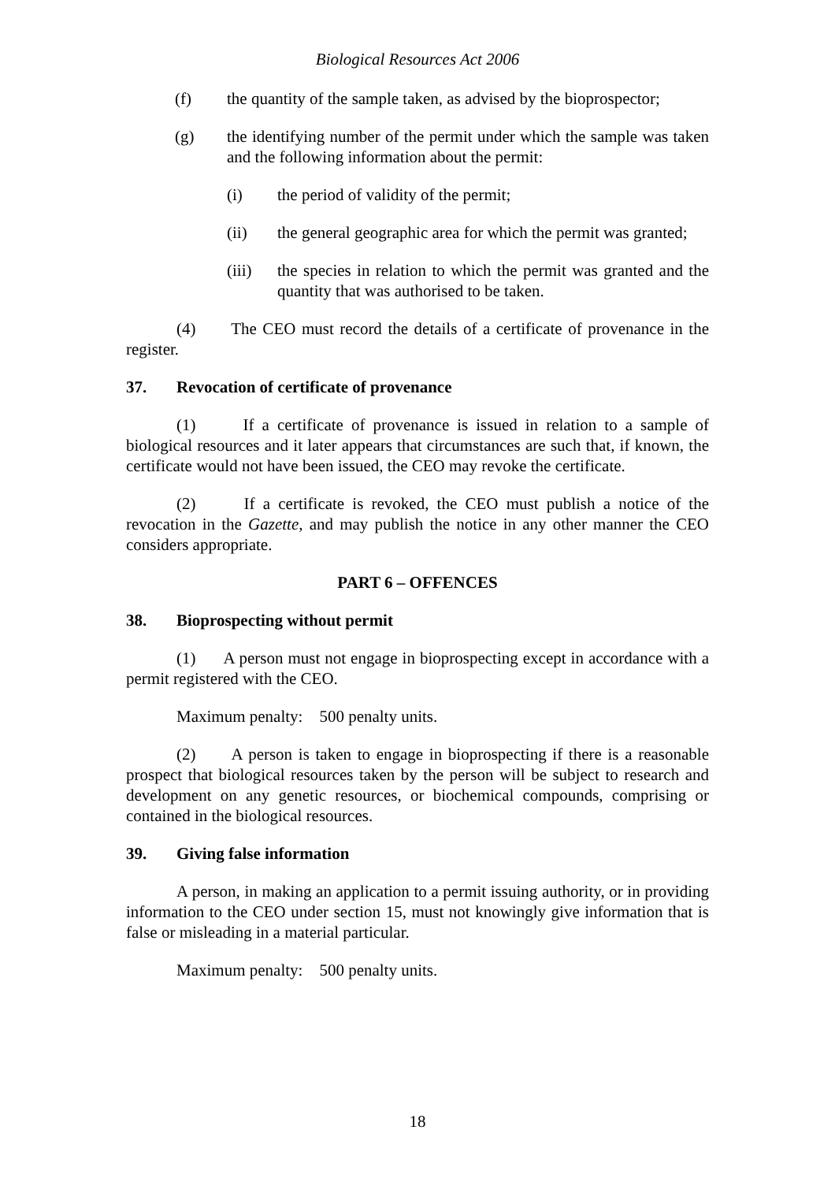Biological Resources Act 2006
(f) the quantity of the sample taken, as advised by the bioprospector;
(g) the identifying number of the permit under which the sample was taken and the following information about the permit:
(i) the period of validity of the permit;
(ii) the general geographic area for which the permit was granted;
(iii) the species in relation to which the permit was granted and the quantity that was authorised to be taken.
(4) The CEO must record the details of a certificate of provenance in the register.
37. Revocation of certificate of provenance
(1) If a certificate of provenance is issued in relation to a sample of biological resources and it later appears that circumstances are such that, if known, the certificate would not have been issued, the CEO may revoke the certificate.
(2) If a certificate is revoked, the CEO must publish a notice of the revocation in the Gazette, and may publish the notice in any other manner the CEO considers appropriate.
PART 6 – OFFENCES
38. Bioprospecting without permit
(1) A person must not engage in bioprospecting except in accordance with a permit registered with the CEO.
Maximum penalty: 500 penalty units.
(2) A person is taken to engage in bioprospecting if there is a reasonable prospect that biological resources taken by the person will be subject to research and development on any genetic resources, or biochemical compounds, comprising or contained in the biological resources.
39. Giving false information
A person, in making an application to a permit issuing authority, or in providing information to the CEO under section 15, must not knowingly give information that is false or misleading in a material particular.
Maximum penalty: 500 penalty units.
18